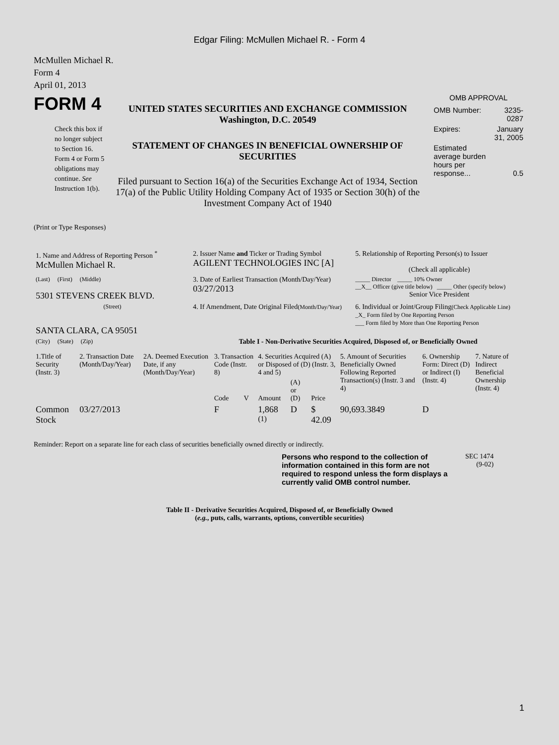Edgar Filing: McMullen Michael R. - Form 4
McMullen Michael R.
Form 4
April 01, 2013
FORM 4
Check this box if no longer subject to Section 16. Form 4 or Form 5 obligations may continue. See Instruction 1(b).
UNITED STATES SECURITIES AND EXCHANGE COMMISSION
Washington, D.C. 20549
STATEMENT OF CHANGES IN BENEFICIAL OWNERSHIP OF SECURITIES
Filed pursuant to Section 16(a) of the Securities Exchange Act of 1934, Section 17(a) of the Public Utility Holding Company Act of 1935 or Section 30(h) of the Investment Company Act of 1940
OMB APPROVAL
| OMB Number: | 3235-0287 |
| Expires: | January 31, 2005 |
| Estimated average burden hours per response... | 0.5 |
(Print or Type Responses)
| 1. Name and Address of Reporting Person <sup>*</sup> McMullen Michael R. | 2. Issuer Name and Ticker or Trading Symbol AGILENT TECHNOLOGIES INC [A] | 5. Relationship of Reporting Person(s) to Issuer (Check all applicable) |
| (Last) (First) (Middle) 5301 STEVENS CREEK BLVD. | 3. Date of Earliest Transaction (Month/Day/Year) 03/27/2013 | _____ Director _____ 10% Owner __X__ Officer (give title below) _____ Other (specify below) Senior Vice President |
| (Street) SANTA CLARA, CA 95051 | 4. If Amendment, Date Original Filed (Month/Day/Year) | 6. Individual or Joint/Group Filing (Check Applicable Line) _X_ Form filed by One Reporting Person ___ Form filed by More than One Reporting Person |
| (City) (State) (Zip) | Table I - Non-Derivative Securities Acquired, Disposed of, or Beneficially Owned | |
| 1.Title of Security (Instr. 3) | 2. Transaction Date (Month/Day/Year) | 2A. Deemed Execution Date, if any (Month/Day/Year) | 3. Transaction Code (Instr. 8) | | 4. Securities Acquired (A) or Disposed of (D) (Instr. 3, 4 and 5) | | | 5. Amount of Securities Beneficially Owned Following Reported Transaction(s) (Instr. 3 and 4) | 6. Ownership Form: Direct (D) or Indirect (I) (Instr. 4) | 7. Nature of Indirect Beneficial Ownership (Instr. 4) |
| --- | --- | --- | --- | --- | --- | --- | --- | --- | --- | --- |
| | | | Code | V | Amount | (A) or (D) | Price | | | |
| Common Stock | 03/27/2013 | | F | | 1,868 <sup>(1)</sup> | D | $ 42.09 | 90,693.3849 | D | |
Reminder: Report on a separate line for each class of securities beneficially owned directly or indirectly.
Persons who respond to the collection of information contained in this form are not required to respond unless the form displays a currently valid OMB control number.
SEC 1474
(9-02)
Table II - Derivative Securities Acquired, Disposed of, or Beneficially Owned
(e.g., puts, calls, warrants, options, convertible securities)
1